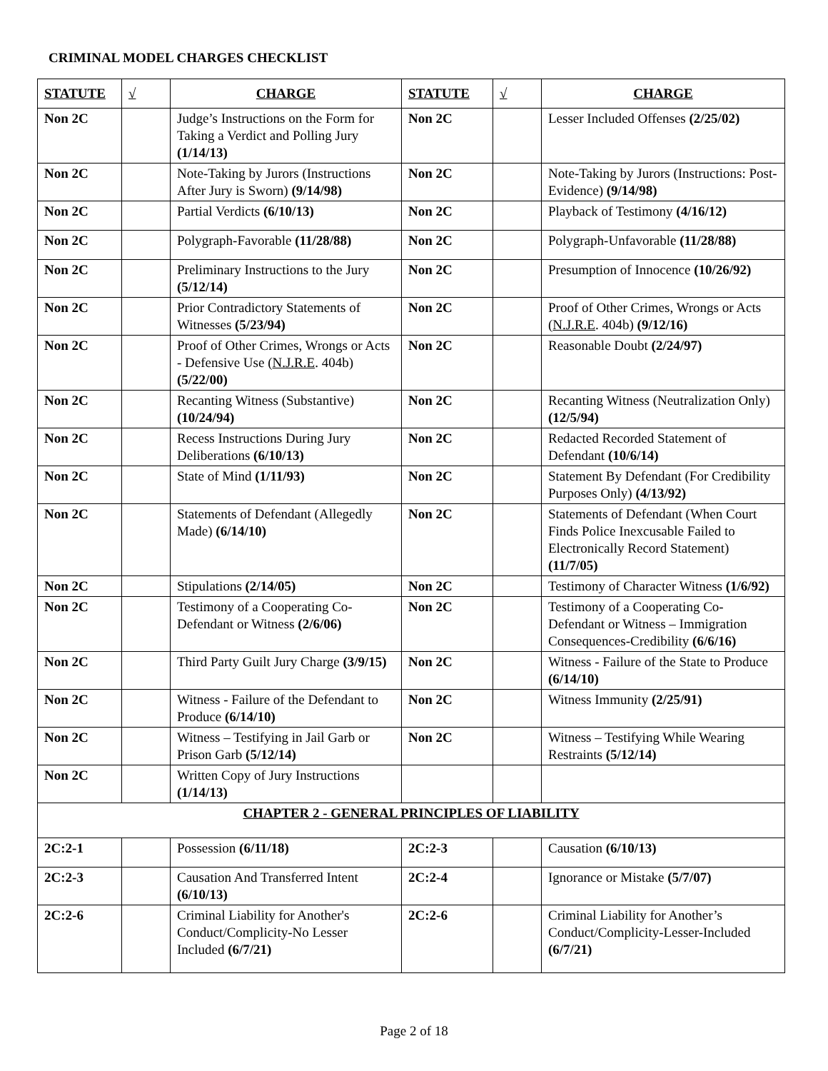CRIMINAL MODEL CHARGES CHECKLIST
| STATUTE | √ | CHARGE | STATUTE | √ | CHARGE |
| --- | --- | --- | --- | --- | --- |
| Non 2C | | Judge’s Instructions on the Form for Taking a Verdict and Polling Jury (1/14/13) | Non 2C | | Lesser Included Offenses (2/25/02) |
| Non 2C | | Note-Taking by Jurors (Instructions After Jury is Sworn) (9/14/98) | Non 2C | | Note-Taking by Jurors (Instructions: Post-Evidence) (9/14/98) |
| Non 2C | | Partial Verdicts (6/10/13) | Non 2C | | Playback of Testimony (4/16/12) |
| Non 2C | | Polygraph-Favorable (11/28/88) | Non 2C | | Polygraph-Unfavorable (11/28/88) |
| Non 2C | | Preliminary Instructions to the Jury (5/12/14) | Non 2C | | Presumption of Innocence (10/26/92) |
| Non 2C | | Prior Contradictory Statements of Witnesses (5/23/94) | Non 2C | | Proof of Other Crimes, Wrongs or Acts ( N.J.R.E . 404b) (9/12/16) |
| Non 2C | | Proof of Other Crimes, Wrongs or Acts - Defensive Use ( N.J.R.E . 404b) (5/22/00) | Non 2C | | Reasonable Doubt (2/24/97) |
| Non 2C | | Recanting Witness (Substantive) (10/24/94) | Non 2C | | Recanting Witness (Neutralization Only) (12/5/94) |
| Non 2C | | Recess Instructions During Jury Deliberations (6/10/13) | Non 2C | | Redacted Recorded Statement of Defendant (10/6/14) |
| Non 2C | | State of Mind (1/11/93) | Non 2C | | Statement By Defendant (For Credibility Purposes Only) (4/13/92) |
| Non 2C | | Statements of Defendant (Allegedly Made) (6/14/10) | Non 2C | | Statements of Defendant (When Court Finds Police Inexcusable Failed to Electronically Record Statement) (11/7/05) |
| Non 2C | | Stipulations (2/14/05) | Non 2C | | Testimony of Character Witness (1/6/92) |
| Non 2C | | Testimony of a Cooperating Co-Defendant or Witness (2/6/06) | Non 2C | | Testimony of a Cooperating Co-Defendant or Witness – Immigration Consequences-Credibility (6/6/16) |
| Non 2C | | Third Party Guilt Jury Charge (3/9/15) | Non 2C | | Witness - Failure of the State to Produce (6/14/10) |
| Non 2C | | Witness - Failure of the Defendant to Produce (6/14/10) | Non 2C | | Witness Immunity (2/25/91) |
| Non 2C | | Witness – Testifying in Jail Garb or Prison Garb (5/12/14) | Non 2C | | Witness – Testifying While Wearing Restraints (5/12/14) |
| Non 2C | | Written Copy of Jury Instructions (1/14/13) | | | |
| CHAPTER 2 - GENERAL PRINCIPLES OF LIABILITY | | | | | |
| 2C:2-1 | | Possession (6/11/18) | 2C:2-3 | | Causation (6/10/13) |
| 2C:2-3 | | Causation And Transferred Intent (6/10/13) | 2C:2-4 | | Ignorance or Mistake (5/7/07) |
| 2C:2-6 | | Criminal Liability for Another's Conduct/Complicity-No Lesser Included (6/7/21) | 2C:2-6 | | Criminal Liability for Another’s Conduct/Complicity-Lesser-Included (6/7/21) |
Page 2 of 18